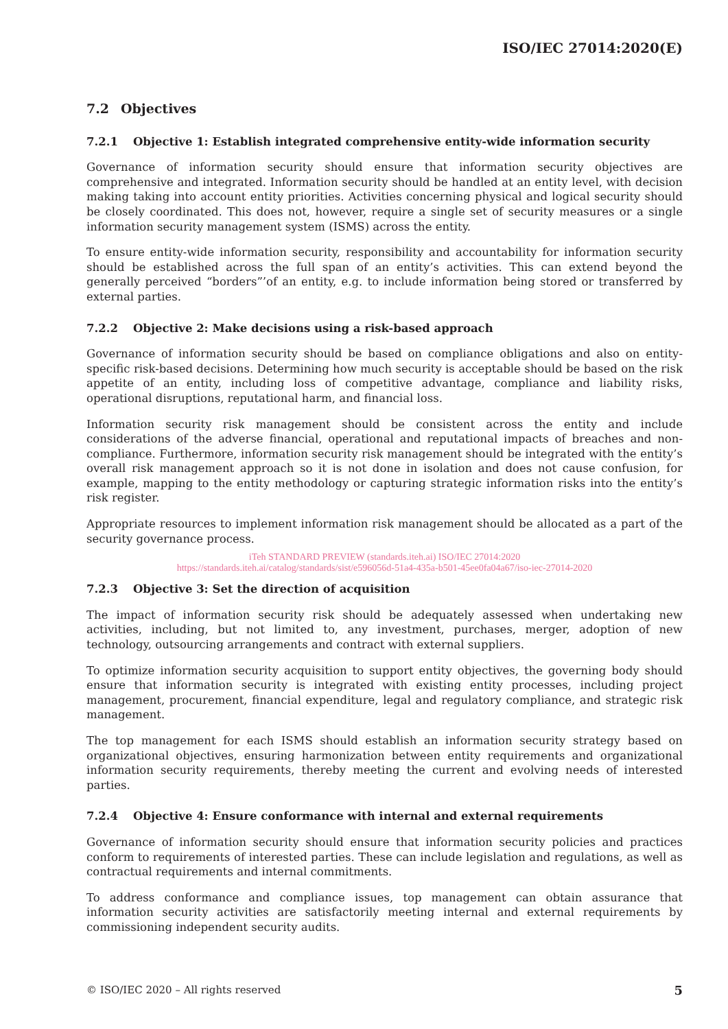ISO/IEC 27014:2020(E)
7.2 Objectives
7.2.1 Objective 1: Establish integrated comprehensive entity-wide information security
Governance of information security should ensure that information security objectives are comprehensive and integrated. Information security should be handled at an entity level, with decision making taking into account entity priorities. Activities concerning physical and logical security should be closely coordinated. This does not, however, require a single set of security measures or a single information security management system (ISMS) across the entity.
To ensure entity-wide information security, responsibility and accountability for information security should be established across the full span of an entity’s activities. This can extend beyond the generally perceived “borders”’of an entity, e.g. to include information being stored or transferred by external parties.
7.2.2 Objective 2: Make decisions using a risk-based approach
Governance of information security should be based on compliance obligations and also on entity-specific risk-based decisions. Determining how much security is acceptable should be based on the risk appetite of an entity, including loss of competitive advantage, compliance and liability risks, operational disruptions, reputational harm, and financial loss.
Information security risk management should be consistent across the entity and include considerations of the adverse financial, operational and reputational impacts of breaches and non-compliance. Furthermore, information security risk management should be integrated with the entity’s overall risk management approach so it is not done in isolation and does not cause confusion, for example, mapping to the entity methodology or capturing strategic information risks into the entity’s risk register.
Appropriate resources to implement information risk management should be allocated as a part of the security governance process.
iTeh STANDARD PREVIEW (standards.iteh.ai) ISO/IEC 27014:2020
https://standards.iteh.ai/catalog/standards/sist/e596056d-51a4-435a-b501-45ee0fa04a67/iso-iec-27014-2020
7.2.3 Objective 3: Set the direction of acquisition
The impact of information security risk should be adequately assessed when undertaking new activities, including, but not limited to, any investment, purchases, merger, adoption of new technology, outsourcing arrangements and contract with external suppliers.
To optimize information security acquisition to support entity objectives, the governing body should ensure that information security is integrated with existing entity processes, including project management, procurement, financial expenditure, legal and regulatory compliance, and strategic risk management.
The top management for each ISMS should establish an information security strategy based on organizational objectives, ensuring harmonization between entity requirements and organizational information security requirements, thereby meeting the current and evolving needs of interested parties.
7.2.4 Objective 4: Ensure conformance with internal and external requirements
Governance of information security should ensure that information security policies and practices conform to requirements of interested parties. These can include legislation and regulations, as well as contractual requirements and internal commitments.
To address conformance and compliance issues, top management can obtain assurance that information security activities are satisfactorily meeting internal and external requirements by commissioning independent security audits.
© ISO/IEC 2020 – All rights reserved 5